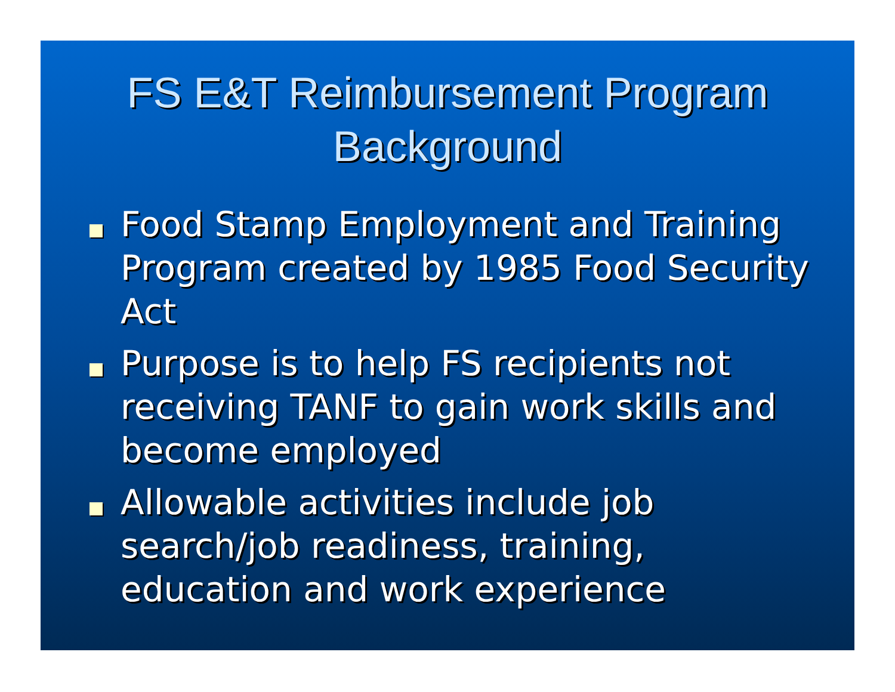FS E&T Reimbursement Program
Background
Food Stamp Employment and Training Program created by 1985 Food Security Act
Purpose is to help FS recipients not receiving TANF to gain work skills and become employed
Allowable activities include job search/job readiness, training, education and work experience